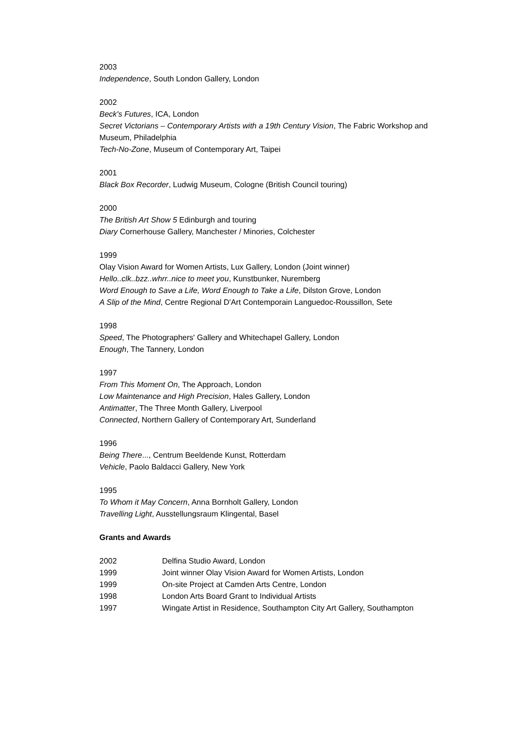2003
Independence, South London Gallery, London
2002
Beck's Futures, ICA, London
Secret Victorians – Contemporary Artists with a 19th Century Vision, The Fabric Workshop and Museum, Philadelphia
Tech-No-Zone, Museum of Contemporary Art, Taipei
2001
Black Box Recorder, Ludwig Museum, Cologne (British Council touring)
2000
The British Art Show 5 Edinburgh and touring
Diary Cornerhouse Gallery, Manchester / Minories, Colchester
1999
Olay Vision Award for Women Artists, Lux Gallery, London (Joint winner)
Hello..clk..bzz..whrr..nice to meet you, Kunstbunker, Nuremberg
Word Enough to Save a Life, Word Enough to Take a Life, Dilston Grove, London
A Slip of the Mind, Centre Regional D'Art Contemporain Languedoc-Roussillon, Sete
1998
Speed, The Photographers' Gallery and Whitechapel Gallery, London
Enough, The Tannery, London
1997
From This Moment On, The Approach, London
Low Maintenance and High Precision, Hales Gallery, London
Antimatter, The Three Month Gallery, Liverpool
Connected, Northern Gallery of Contemporary Art, Sunderland
1996
Being There..., Centrum Beeldende Kunst, Rotterdam
Vehicle, Paolo Baldacci Gallery, New York
1995
To Whom it May Concern, Anna Bornholt Gallery, London
Travelling Light, Ausstellungsraum Klingental, Basel
Grants and Awards
| 2002 | Delfina Studio Award, London |
| 1999 | Joint winner Olay Vision Award for Women Artists, London |
| 1999 | On-site Project at Camden Arts Centre, London |
| 1998 | London Arts Board Grant to Individual Artists |
| 1997 | Wingate Artist in Residence, Southampton City Art Gallery, Southampton |